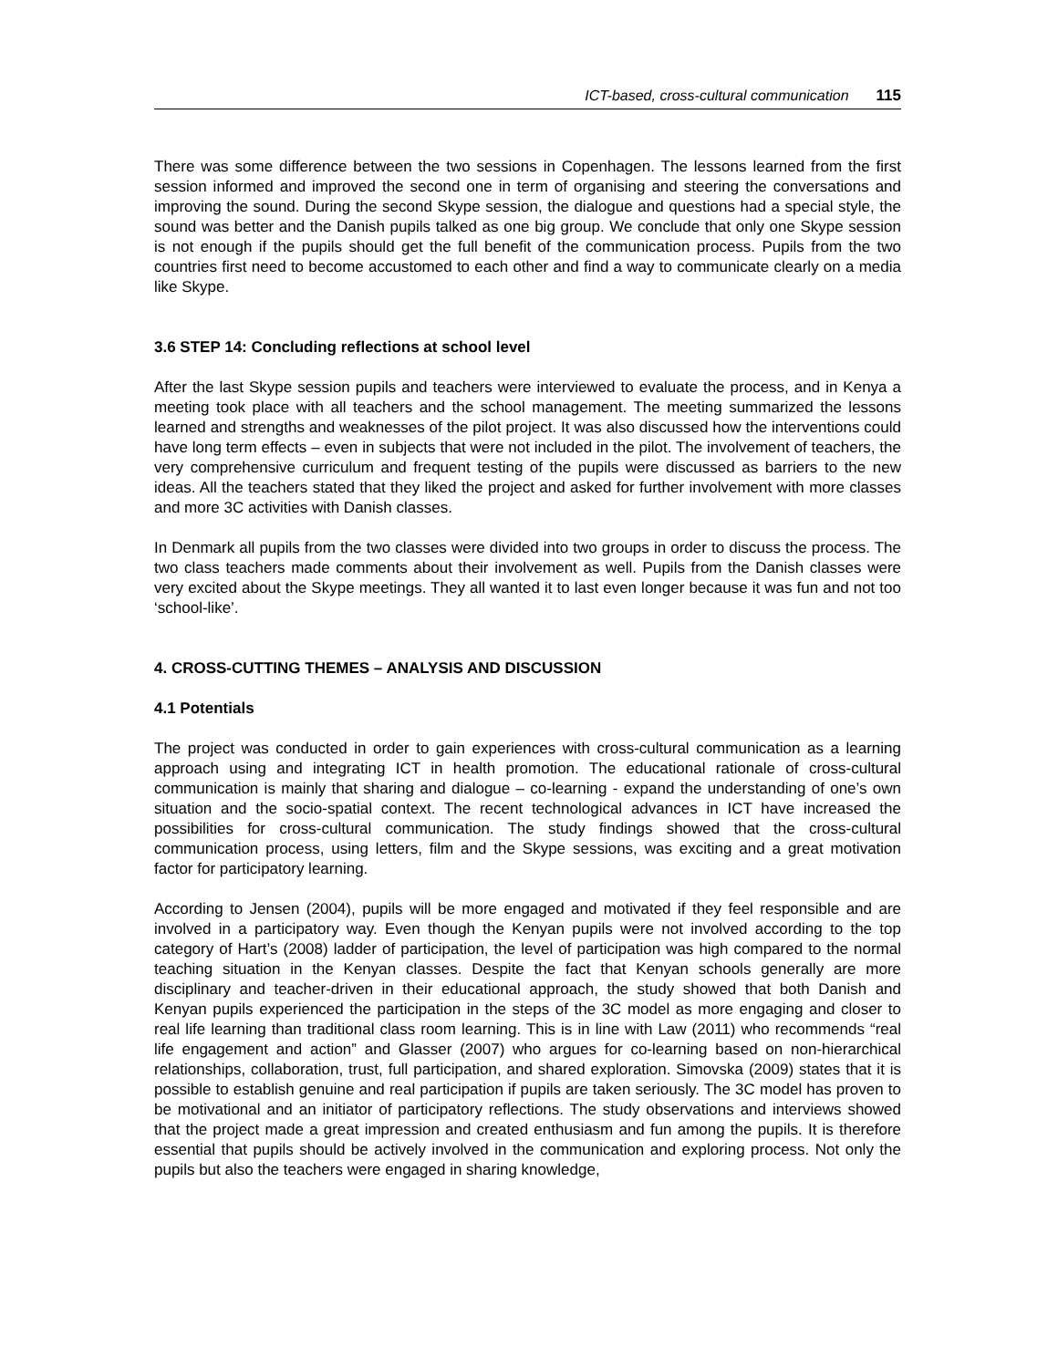ICT-based, cross-cultural communication 115
There was some difference between the two sessions in Copenhagen. The lessons learned from the first session informed and improved the second one in term of organising and steering the conversations and improving the sound. During the second Skype session, the dialogue and questions had a special style, the sound was better and the Danish pupils talked as one big group. We conclude that only one Skype session is not enough if the pupils should get the full benefit of the communication process. Pupils from the two countries first need to become accustomed to each other and find a way to communicate clearly on a media like Skype.
3.6 STEP 14: Concluding reflections at school level
After the last Skype session pupils and teachers were interviewed to evaluate the process, and in Kenya a meeting took place with all teachers and the school management. The meeting summarized the lessons learned and strengths and weaknesses of the pilot project. It was also discussed how the interventions could have long term effects – even in subjects that were not included in the pilot. The involvement of teachers, the very comprehensive curriculum and frequent testing of the pupils were discussed as barriers to the new ideas. All the teachers stated that they liked the project and asked for further involvement with more classes and more 3C activities with Danish classes.
In Denmark all pupils from the two classes were divided into two groups in order to discuss the process. The two class teachers made comments about their involvement as well. Pupils from the Danish classes were very excited about the Skype meetings. They all wanted it to last even longer because it was fun and not too ‘school-like’.
4. CROSS-CUTTING THEMES – ANALYSIS AND DISCUSSION
4.1 Potentials
The project was conducted in order to gain experiences with cross-cultural communication as a learning approach using and integrating ICT in health promotion. The educational rationale of cross-cultural communication is mainly that sharing and dialogue – co-learning - expand the understanding of one’s own situation and the socio-spatial context. The recent technological advances in ICT have increased the possibilities for cross-cultural communication. The study findings showed that the cross-cultural communication process, using letters, film and the Skype sessions, was exciting and a great motivation factor for participatory learning.
According to Jensen (2004), pupils will be more engaged and motivated if they feel responsible and are involved in a participatory way. Even though the Kenyan pupils were not involved according to the top category of Hart’s (2008) ladder of participation, the level of participation was high compared to the normal teaching situation in the Kenyan classes. Despite the fact that Kenyan schools generally are more disciplinary and teacher-driven in their educational approach, the study showed that both Danish and Kenyan pupils experienced the participation in the steps of the 3C model as more engaging and closer to real life learning than traditional class room learning. This is in line with Law (2011) who recommends “real life engagement and action” and Glasser (2007) who argues for co-learning based on non-hierarchical relationships, collaboration, trust, full participation, and shared exploration. Simovska (2009) states that it is possible to establish genuine and real participation if pupils are taken seriously. The 3C model has proven to be motivational and an initiator of participatory reflections. The study observations and interviews showed that the project made a great impression and created enthusiasm and fun among the pupils. It is therefore essential that pupils should be actively involved in the communication and exploring process. Not only the pupils but also the teachers were engaged in sharing knowledge,